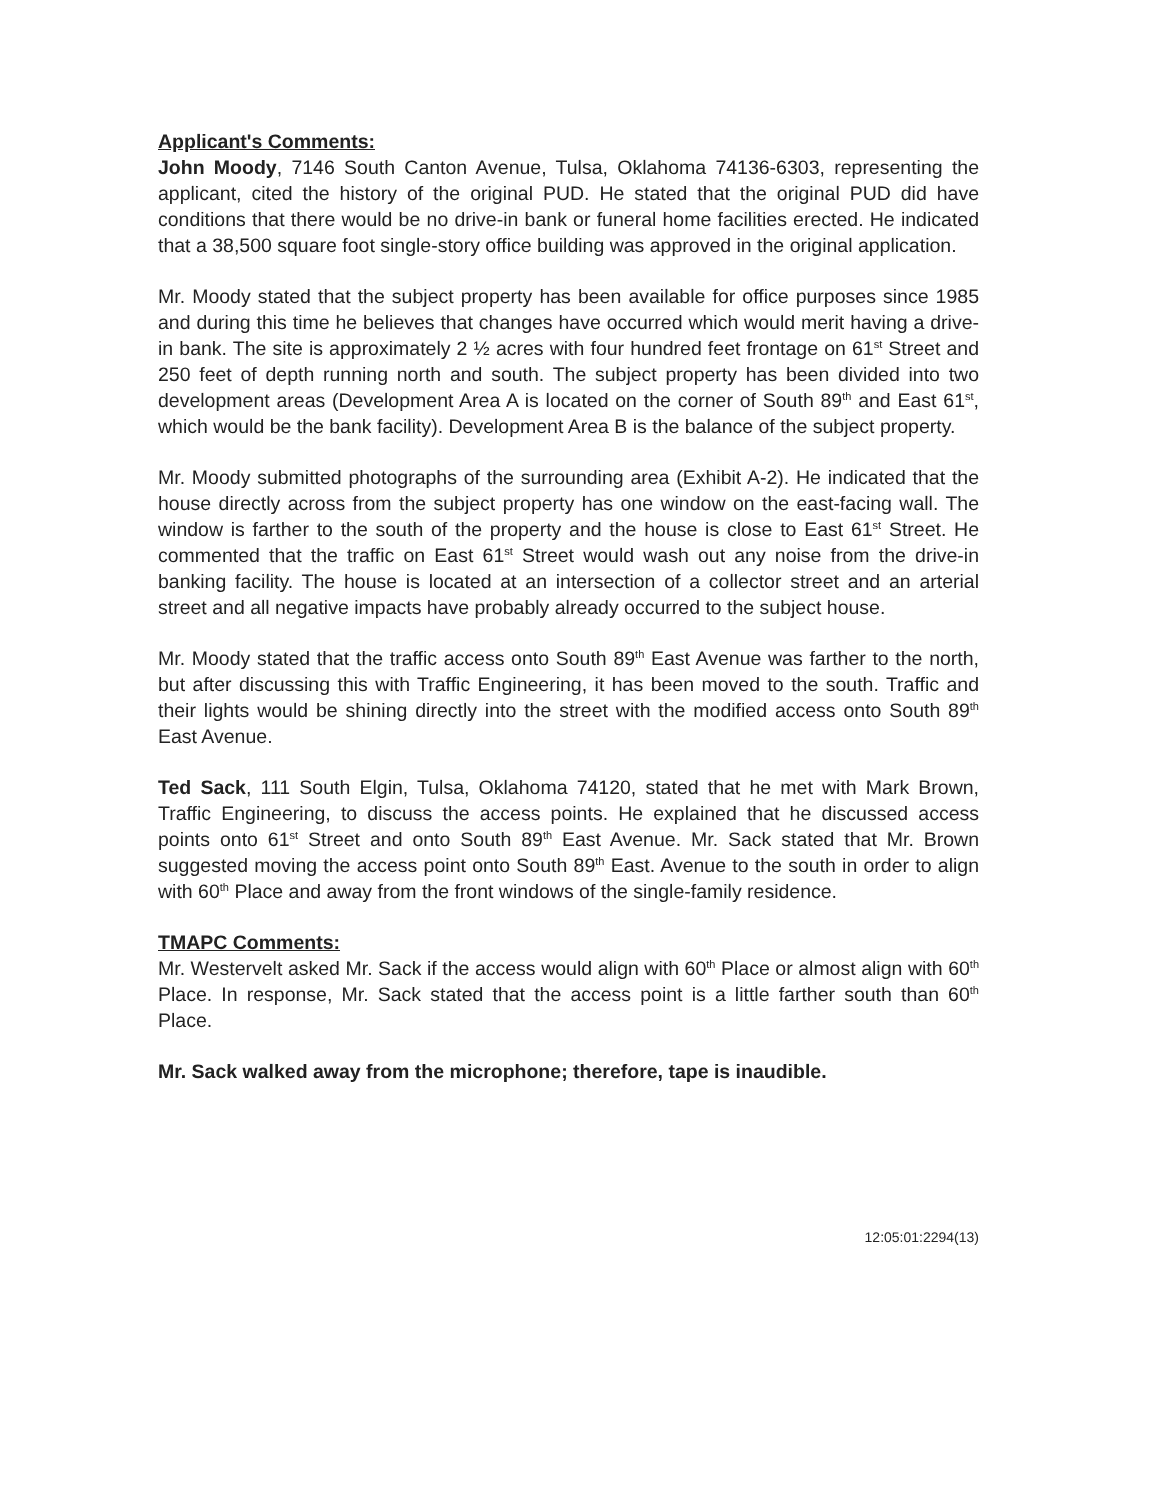Applicant's Comments:
John Moody, 7146 South Canton Avenue, Tulsa, Oklahoma 74136-6303, representing the applicant, cited the history of the original PUD. He stated that the original PUD did have conditions that there would be no drive-in bank or funeral home facilities erected. He indicated that a 38,500 square foot single-story office building was approved in the original application.
Mr. Moody stated that the subject property has been available for office purposes since 1985 and during this time he believes that changes have occurred which would merit having a drive-in bank. The site is approximately 2 ½ acres with four hundred feet frontage on 61<sup>st</sup> Street and 250 feet of depth running north and south. The subject property has been divided into two development areas (Development Area A is located on the corner of South 89<sup>th</sup> and East 61<sup>st</sup>, which would be the bank facility). Development Area B is the balance of the subject property.
Mr. Moody submitted photographs of the surrounding area (Exhibit A-2). He indicated that the house directly across from the subject property has one window on the east-facing wall. The window is farther to the south of the property and the house is close to East 61<sup>st</sup> Street. He commented that the traffic on East 61<sup>st</sup> Street would wash out any noise from the drive-in banking facility. The house is located at an intersection of a collector street and an arterial street and all negative impacts have probably already occurred to the subject house.
Mr. Moody stated that the traffic access onto South 89<sup>th</sup> East Avenue was farther to the north, but after discussing this with Traffic Engineering, it has been moved to the south. Traffic and their lights would be shining directly into the street with the modified access onto South 89<sup>th</sup> East Avenue.
Ted Sack, 111 South Elgin, Tulsa, Oklahoma 74120, stated that he met with Mark Brown, Traffic Engineering, to discuss the access points. He explained that he discussed access points onto 61<sup>st</sup> Street and onto South 89<sup>th</sup> East Avenue. Mr. Sack stated that Mr. Brown suggested moving the access point onto South 89<sup>th</sup> East. Avenue to the south in order to align with 60<sup>th</sup> Place and away from the front windows of the single-family residence.
TMAPC Comments:
Mr. Westervelt asked Mr. Sack if the access would align with 60<sup>th</sup> Place or almost align with 60<sup>th</sup> Place. In response, Mr. Sack stated that the access point is a little farther south than 60<sup>th</sup> Place.
Mr. Sack walked away from the microphone; therefore, tape is inaudible.
12:05:01:2294(13)